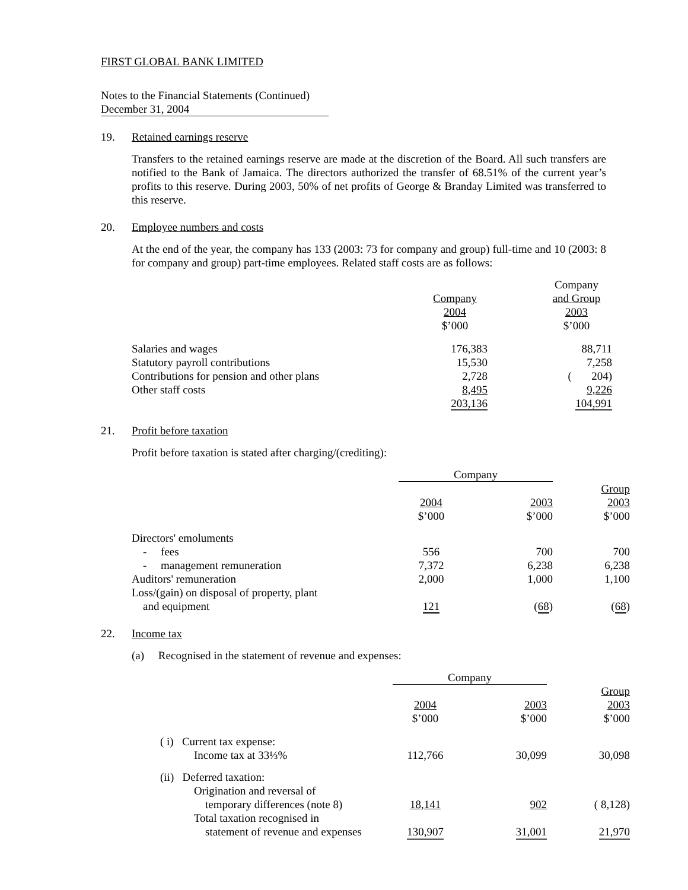FIRST GLOBAL BANK LIMITED
Notes to the Financial Statements (Continued)
December 31, 2004
19. Retained earnings reserve
Transfers to the retained earnings reserve are made at the discretion of the Board. All such transfers are notified to the Bank of Jamaica. The directors authorized the transfer of 68.51% of the current year’s profits to this reserve. During 2003, 50% of net profits of George & Branday Limited was transferred to this reserve.
20. Employee numbers and costs
At the end of the year, the company has 133 (2003: 73 for company and group) full-time and 10 (2003: 8 for company and group) part-time employees. Related staff costs are as follows:
| | Company 2004 $’000 | | Company and Group 2003 $’000 |
| --- | --- | --- | --- |
| Salaries and wages | 176,383 | | 88,711 |
| Statutory payroll contributions | 15,530 | | 7,258 |
| Contributions for pension and other plans | 2,728 | | ( 204) |
| Other staff costs | 8,495 | | 9,226 |
| | 203,136 | | 104,991 |
21. Profit before taxation
Profit before taxation is stated after charging/(crediting):
| | Company | | |
| --- | --- | --- | --- |
| | 2004 $’000 | 2003 $’000 | Group 2003 $’000 |
| Directors' emoluments | | | |
| - fees | 556 | 700 | 700 |
| - management remuneration | 7,372 | 6,238 | 6,238 |
| Auditors' remuneration | 2,000 | 1,000 | 1,100 |
| Loss/(gain) on disposal of property, plant and equipment | 121 | ( 68 ) | ( 68 ) |
22. Income tax
(a) Recognised in the statement of revenue and expenses:
| | Company | | |
| --- | --- | --- | --- |
| | 2004 $’000 | 2003 $’000 | Group 2003 $’000 |
| ( i) Current tax expense: Income tax at 33⅓% | 112,766 | 30,099 | 30,098 |
| (ii) Deferred taxation: Origination and reversal of temporary differences (note 8) | 18,141 | 902 | ( 8,128) |
| Total taxation recognised in statement of revenue and expenses | 130,907 | 31,001 | 21,970 |